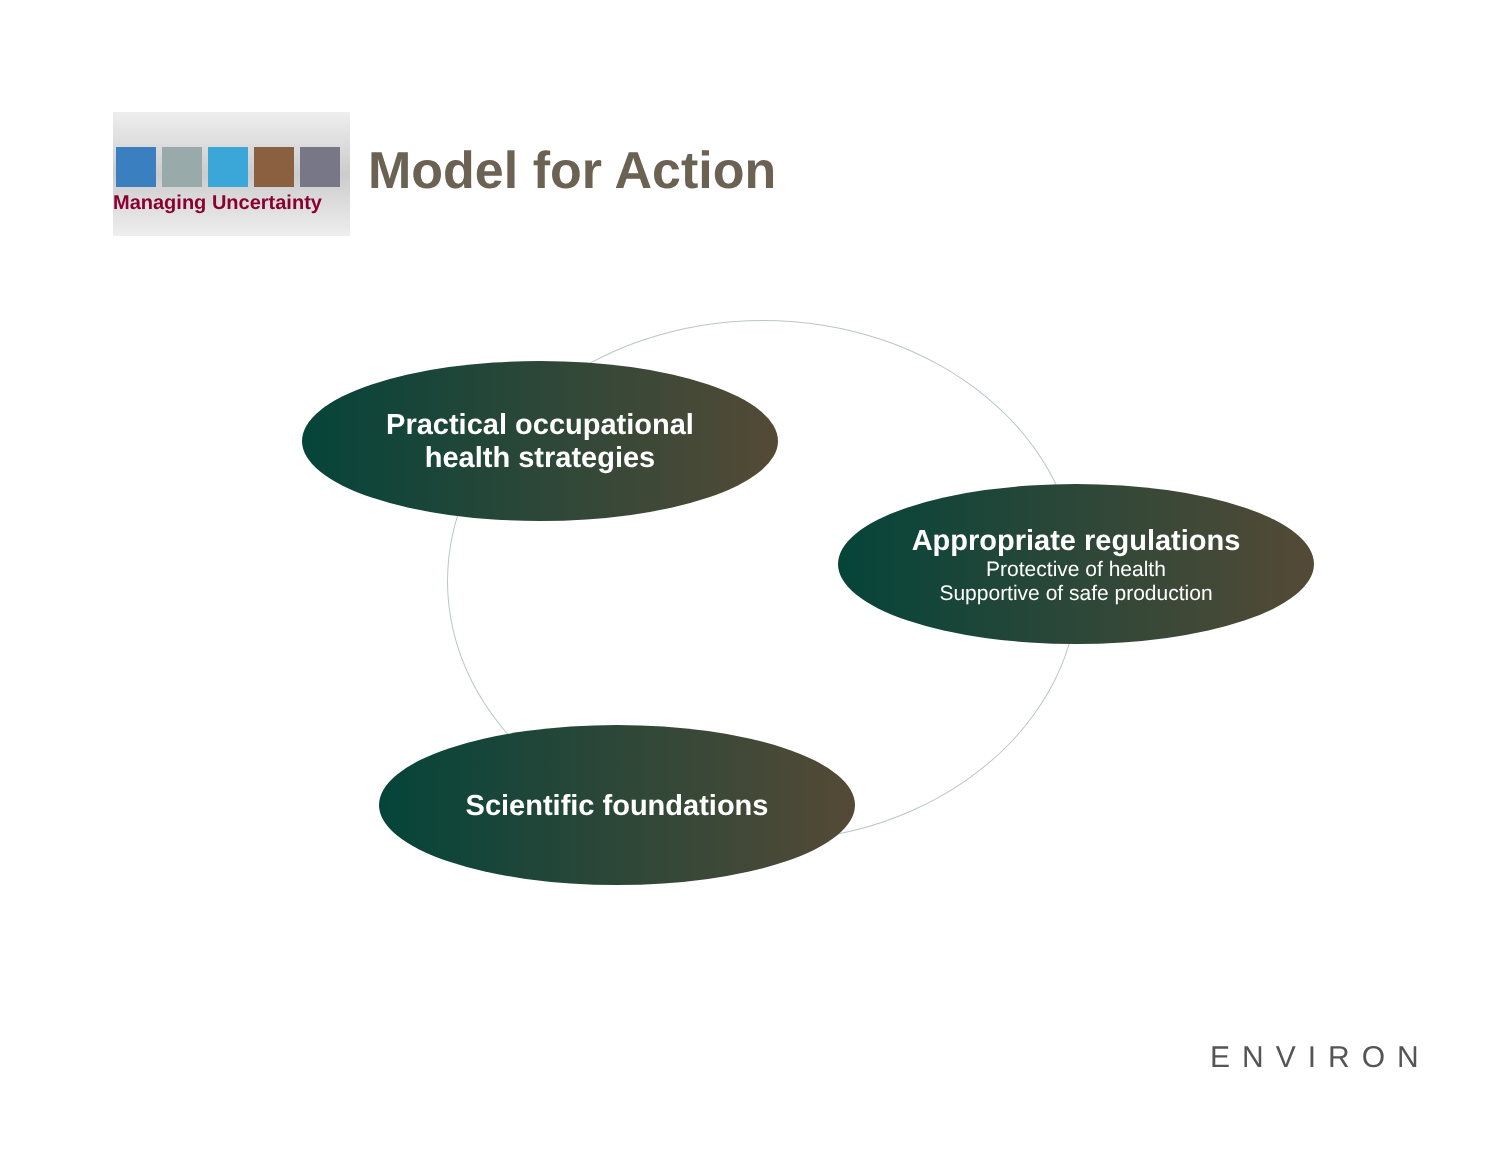Managing Uncertainty
Model for Action
Practical occupational
health strategies
Appropriate regulations
Protective of health
Supportive of safe production
Scientific foundations
ENVIRON